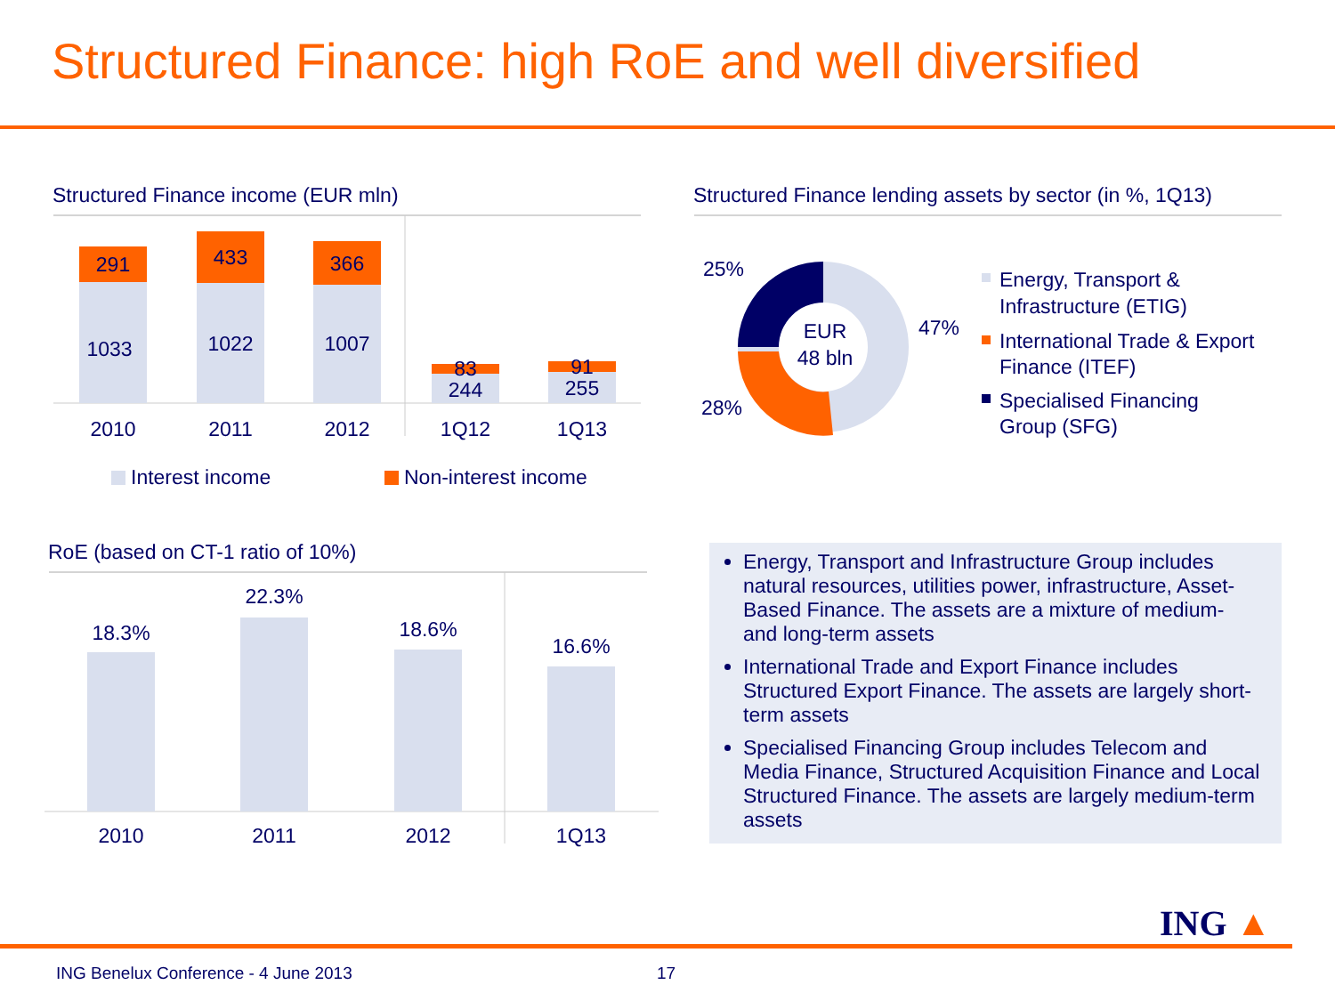Structured Finance: high RoE and well diversified
Structured Finance income (EUR mln)
291
433
366
83
91
1033
1022
1007
244
255
2010
2011
2012
1Q12
1Q13
Interest income
Non-interest income
Structured Finance lending assets by sector (in %, 1Q13)
EUR
48 bln
25%
47%
28%
Energy, Transport &
Infrastructure (ETIG)
International Trade & Export
Finance (ITEF)
Specialised Financing
Group (SFG)
RoE (based on CT-1 ratio of 10%)
18.3%
22.3%
18.6%
16.6%
2010
2011
2012
1Q13
Energy, Transport and Infrastructure Group includes natural resources, utilities power, infrastructure, Asset-Based Finance. The assets are a mixture of medium- and long-term assets
International Trade and Export Finance includes Structured Export Finance. The assets are largely short-term assets
Specialised Financing Group includes Telecom and Media Finance, Structured Acquisition Finance and Local Structured Finance. The assets are largely medium-term assets
ING ▲
ING Benelux Conference - 4 June 2013
17